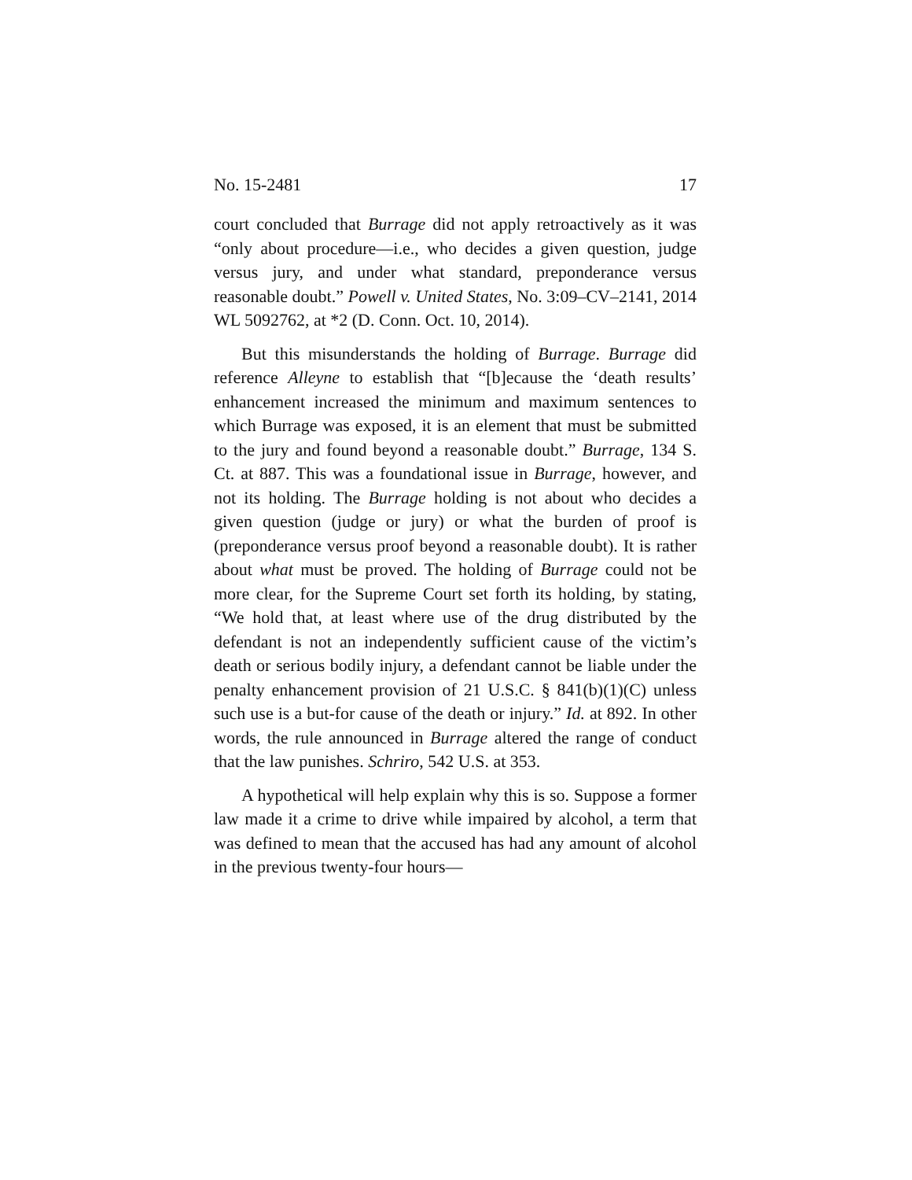No. 15-2481 17
court concluded that Burrage did not apply retroactively as it was “only about procedure—i.e., who decides a given question, judge versus jury, and under what standard, preponderance versus reasonable doubt.” Powell v. United States, No. 3:09–CV–2141, 2014 WL 5092762, at *2 (D. Conn. Oct. 10, 2014).
But this misunderstands the holding of Burrage. Burrage did reference Alleyne to establish that “[b]ecause the ‘death results’ enhancement increased the minimum and maximum sentences to which Burrage was exposed, it is an element that must be submitted to the jury and found beyond a reasonable doubt.” Burrage, 134 S. Ct. at 887. This was a foundational issue in Burrage, however, and not its holding. The Burrage holding is not about who decides a given question (judge or jury) or what the burden of proof is (preponderance versus proof beyond a reasonable doubt). It is rather about what must be proved. The holding of Burrage could not be more clear, for the Supreme Court set forth its holding, by stating, “We hold that, at least where use of the drug distributed by the defendant is not an independently sufficient cause of the victim’s death or serious bodily injury, a defendant cannot be liable under the penalty enhancement provision of 21 U.S.C. § 841(b)(1)(C) unless such use is a but-for cause of the death or injury.” Id. at 892. In other words, the rule announced in Burrage altered the range of conduct that the law punishes. Schriro, 542 U.S. at 353.
A hypothetical will help explain why this is so. Suppose a former law made it a crime to drive while impaired by alcohol, a term that was defined to mean that the accused has had any amount of alcohol in the previous twenty-four hours—